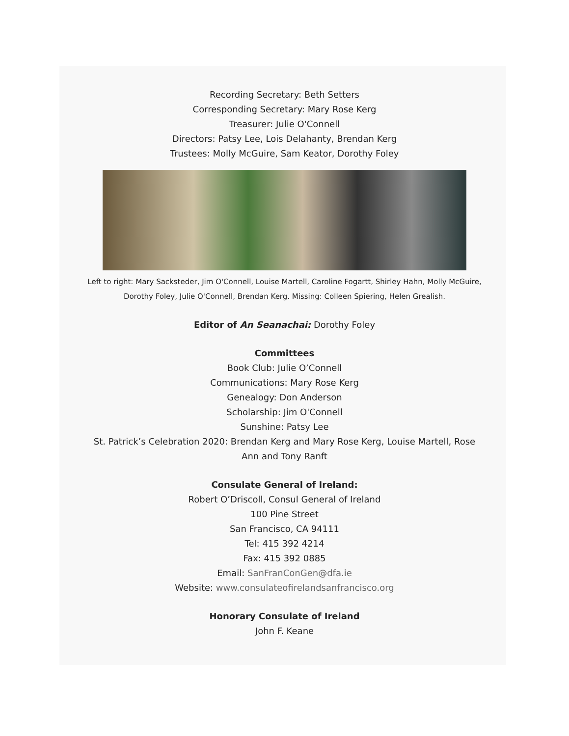Recording Secretary: Beth Setters
Corresponding Secretary: Mary Rose Kerg
Treasurer: Julie O'Connell
Directors: Patsy Lee, Lois Delahanty, Brendan Kerg
Trustees: Molly McGuire, Sam Keator, Dorothy Foley
Left to right: Mary Sacksteder, Jim O'Connell, Louise Martell, Caroline Fogartt, Shirley Hahn, Molly McGuire,
Dorothy Foley, Julie O'Connell, Brendan Kerg. Missing: Colleen Spiering, Helen Grealish.
Editor of An Seanachai: Dorothy Foley
Committees
Book Club: Julie O’Connell
Communications: Mary Rose Kerg
Genealogy: Don Anderson
Scholarship: Jim O'Connell
Sunshine: Patsy Lee
St. Patrick’s Celebration 2020: Brendan Kerg and Mary Rose Kerg, Louise Martell, Rose Ann and Tony Ranft
Consulate General of Ireland:
Robert O’Driscoll, Consul General of Ireland
100 Pine Street
San Francisco, CA 94111
Tel: 415 392 4214
Fax: 415 392 0885
Email: SanFranConGen@dfa.ie
Website: www.consulateofirelandsanfrancisco.org
Honorary Consulate of Ireland
John F. Keane